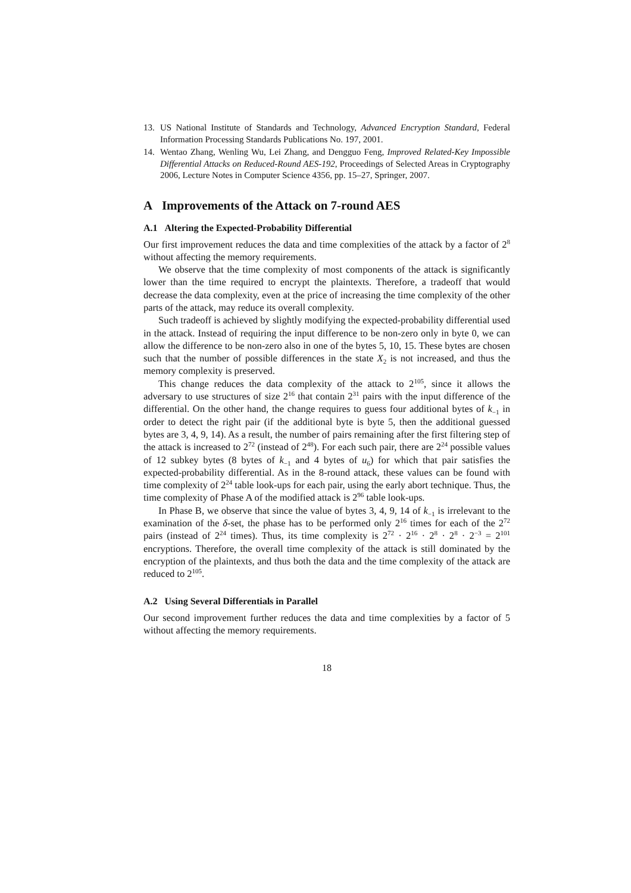13. US National Institute of Standards and Technology, Advanced Encryption Standard, Federal Information Processing Standards Publications No. 197, 2001.
14. Wentao Zhang, Wenling Wu, Lei Zhang, and Dengguo Feng, Improved Related-Key Impossible Differential Attacks on Reduced-Round AES-192, Proceedings of Selected Areas in Cryptography 2006, Lecture Notes in Computer Science 4356, pp. 15–27, Springer, 2007.
A Improvements of the Attack on 7-round AES
A.1 Altering the Expected-Probability Differential
Our first improvement reduces the data and time complexities of the attack by a factor of 2<sup>8</sup> without affecting the memory requirements.
We observe that the time complexity of most components of the attack is significantly lower than the time required to encrypt the plaintexts. Therefore, a tradeoff that would decrease the data complexity, even at the price of increasing the time complexity of the other parts of the attack, may reduce its overall complexity.
Such tradeoff is achieved by slightly modifying the expected-probability differential used in the attack. Instead of requiring the input difference to be non-zero only in byte 0, we can allow the difference to be non-zero also in one of the bytes 5, 10, 15. These bytes are chosen such that the number of possible differences in the state X<sub>2</sub> is not increased, and thus the memory complexity is preserved.
This change reduces the data complexity of the attack to 2<sup>105</sup>, since it allows the adversary to use structures of size 2<sup>16</sup> that contain 2<sup>31</sup> pairs with the input difference of the differential. On the other hand, the change requires to guess four additional bytes of k<sub>−1</sub> in order to detect the right pair (if the additional byte is byte 5, then the additional guessed bytes are 3, 4, 9, 14). As a result, the number of pairs remaining after the first filtering step of the attack is increased to 2<sup>72</sup> (instead of 2<sup>48</sup>). For each such pair, there are 2<sup>24</sup> possible values of 12 subkey bytes (8 bytes of k<sub>−1</sub> and 4 bytes of u<sub>6</sub>) for which that pair satisfies the expected-probability differential. As in the 8-round attack, these values can be found with time complexity of 2<sup>24</sup> table look-ups for each pair, using the early abort technique. Thus, the time complexity of Phase A of the modified attack is 2<sup>96</sup> table look-ups.
In Phase B, we observe that since the value of bytes 3, 4, 9, 14 of k<sub>−1</sub> is irrelevant to the examination of the δ-set, the phase has to be performed only 2<sup>16</sup> times for each of the 2<sup>72</sup> pairs (instead of 2<sup>24</sup> times). Thus, its time complexity is 2<sup>72</sup> · 2<sup>16</sup> · 2<sup>8</sup> · 2<sup>8</sup> · 2<sup>−3</sup> = 2<sup>101</sup> encryptions. Therefore, the overall time complexity of the attack is still dominated by the encryption of the plaintexts, and thus both the data and the time complexity of the attack are reduced to 2<sup>105</sup>.
A.2 Using Several Differentials in Parallel
Our second improvement further reduces the data and time complexities by a factor of 5 without affecting the memory requirements.
18